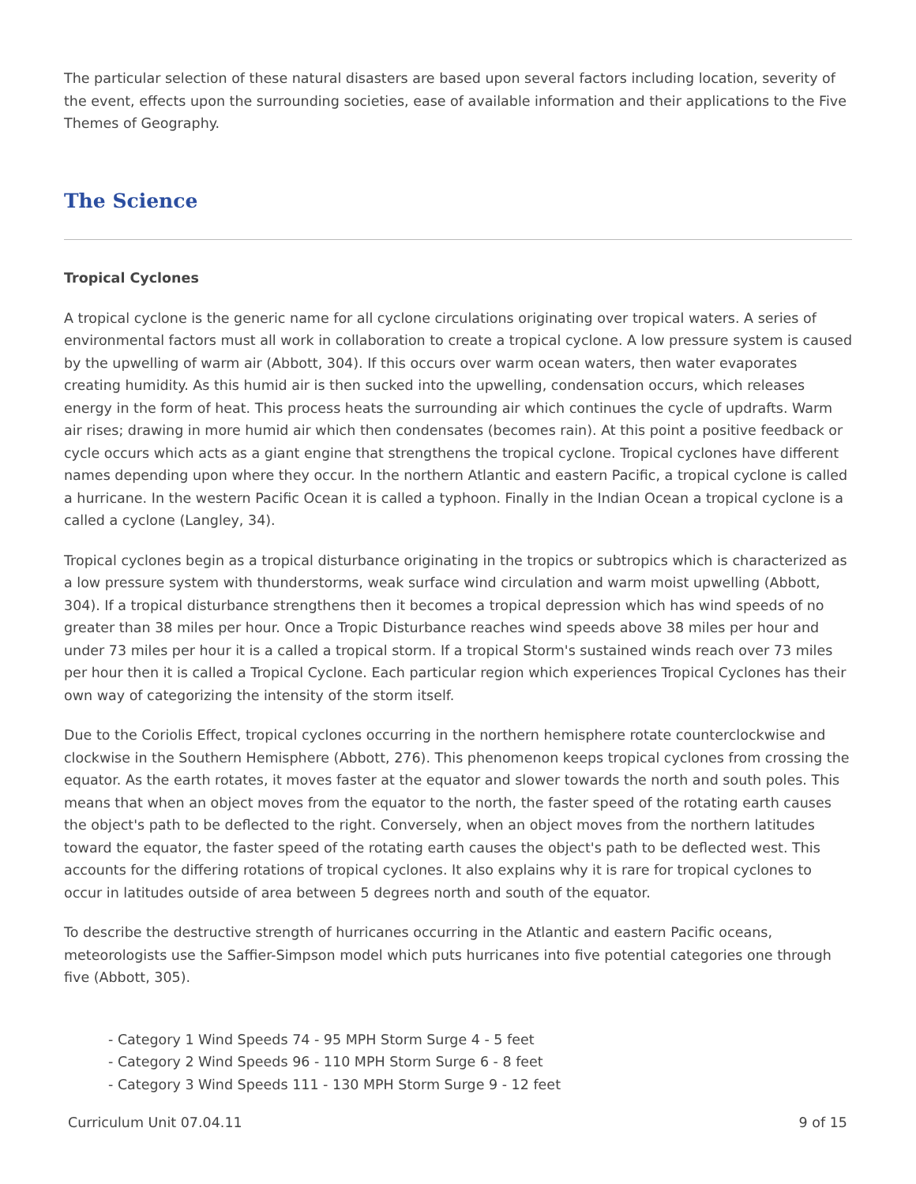The particular selection of these natural disasters are based upon several factors including location, severity of the event, effects upon the surrounding societies, ease of available information and their applications to the Five Themes of Geography.
The Science
Tropical Cyclones
A tropical cyclone is the generic name for all cyclone circulations originating over tropical waters. A series of environmental factors must all work in collaboration to create a tropical cyclone. A low pressure system is caused by the upwelling of warm air (Abbott, 304). If this occurs over warm ocean waters, then water evaporates creating humidity. As this humid air is then sucked into the upwelling, condensation occurs, which releases energy in the form of heat. This process heats the surrounding air which continues the cycle of updrafts. Warm air rises; drawing in more humid air which then condensates (becomes rain). At this point a positive feedback or cycle occurs which acts as a giant engine that strengthens the tropical cyclone. Tropical cyclones have different names depending upon where they occur. In the northern Atlantic and eastern Pacific, a tropical cyclone is called a hurricane. In the western Pacific Ocean it is called a typhoon. Finally in the Indian Ocean a tropical cyclone is a called a cyclone (Langley, 34).
Tropical cyclones begin as a tropical disturbance originating in the tropics or subtropics which is characterized as a low pressure system with thunderstorms, weak surface wind circulation and warm moist upwelling (Abbott, 304). If a tropical disturbance strengthens then it becomes a tropical depression which has wind speeds of no greater than 38 miles per hour. Once a Tropic Disturbance reaches wind speeds above 38 miles per hour and under 73 miles per hour it is a called a tropical storm. If a tropical Storm's sustained winds reach over 73 miles per hour then it is called a Tropical Cyclone. Each particular region which experiences Tropical Cyclones has their own way of categorizing the intensity of the storm itself.
Due to the Coriolis Effect, tropical cyclones occurring in the northern hemisphere rotate counterclockwise and clockwise in the Southern Hemisphere (Abbott, 276). This phenomenon keeps tropical cyclones from crossing the equator. As the earth rotates, it moves faster at the equator and slower towards the north and south poles. This means that when an object moves from the equator to the north, the faster speed of the rotating earth causes the object's path to be deflected to the right. Conversely, when an object moves from the northern latitudes toward the equator, the faster speed of the rotating earth causes the object's path to be deflected west. This accounts for the differing rotations of tropical cyclones. It also explains why it is rare for tropical cyclones to occur in latitudes outside of area between 5 degrees north and south of the equator.
To describe the destructive strength of hurricanes occurring in the Atlantic and eastern Pacific oceans, meteorologists use the Saffier-Simpson model which puts hurricanes into five potential categories one through five (Abbott, 305).
- Category 1 Wind Speeds 74 - 95 MPH Storm Surge 4 - 5 feet
- Category 2 Wind Speeds 96 - 110 MPH Storm Surge 6 - 8 feet
- Category 3 Wind Speeds 111 - 130 MPH Storm Surge 9 - 12 feet
Curriculum Unit 07.04.11 9 of 15